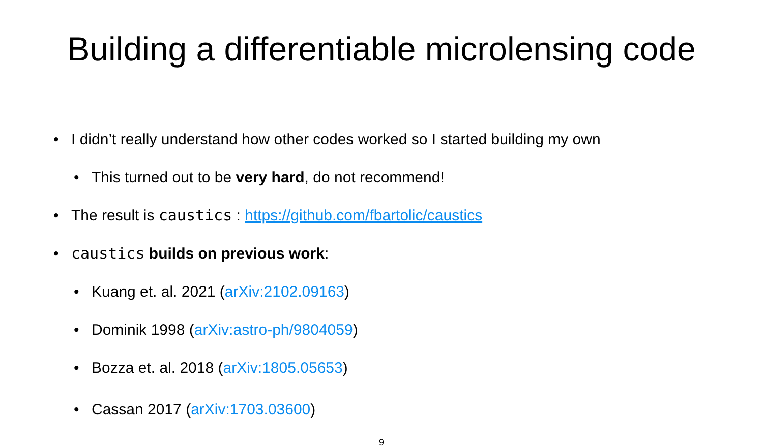Building a differentiable microlensing code
• I didn’t really understand how other codes worked so I started building my own
• This turned out to be very hard, do not recommend!
• The result is caustics : https://github.com/fbartolic/caustics
• caustics builds on previous work:
• Kuang et. al. 2021 (arXiv:2102.09163)
• Dominik 1998 (arXiv:astro-ph/9804059)
• Bozza et. al. 2018 (arXiv:1805.05653)
• Cassan 2017 (arXiv:1703.03600)
9